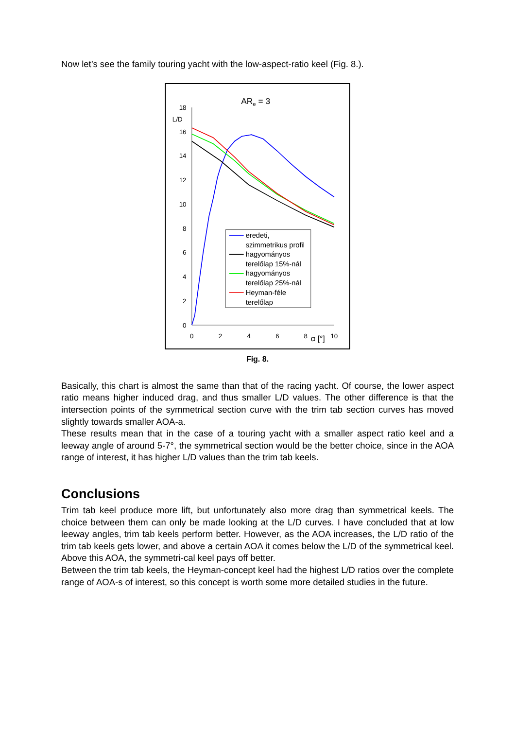Now let’s see the family touring yacht with the low-aspect-ratio keel (Fig. 8.).
ARe = 3
L/D
18
16
14
12
10
8
6
4
2
0
0
2
4
6
8
10
α [°]
eredeti,
szimmetrikus profil
hagyományos
terelőlap 15%-nál
hagyományos
terelőlap 25%-nál
Heyman-féle
terelőlap
Fig. 8.
Basically, this chart is almost the same than that of the racing yacht. Of course, the lower aspect ratio means higher induced drag, and thus smaller L/D values. The other difference is that the intersection points of the symmetrical section curve with the trim tab section curves has moved slightly towards smaller AOA-a.
These results mean that in the case of a touring yacht with a smaller aspect ratio keel and a leeway angle of around 5-7°, the symmetrical section would be the better choice, since in the AOA range of interest, it has higher L/D values than the trim tab keels.
Conclusions
Trim tab keel produce more lift, but unfortunately also more drag than symmetrical keels. The choice between them can only be made looking at the L/D curves. I have concluded that at low leeway angles, trim tab keels perform better. However, as the AOA increases, the L/D ratio of the trim tab keels gets lower, and above a certain AOA it comes below the L/D of the symmetrical keel. Above this AOA, the symmetri-cal keel pays off better.
Between the trim tab keels, the Heyman-concept keel had the highest L/D ratios over the complete range of AOA-s of interest, so this concept is worth some more detailed studies in the future.